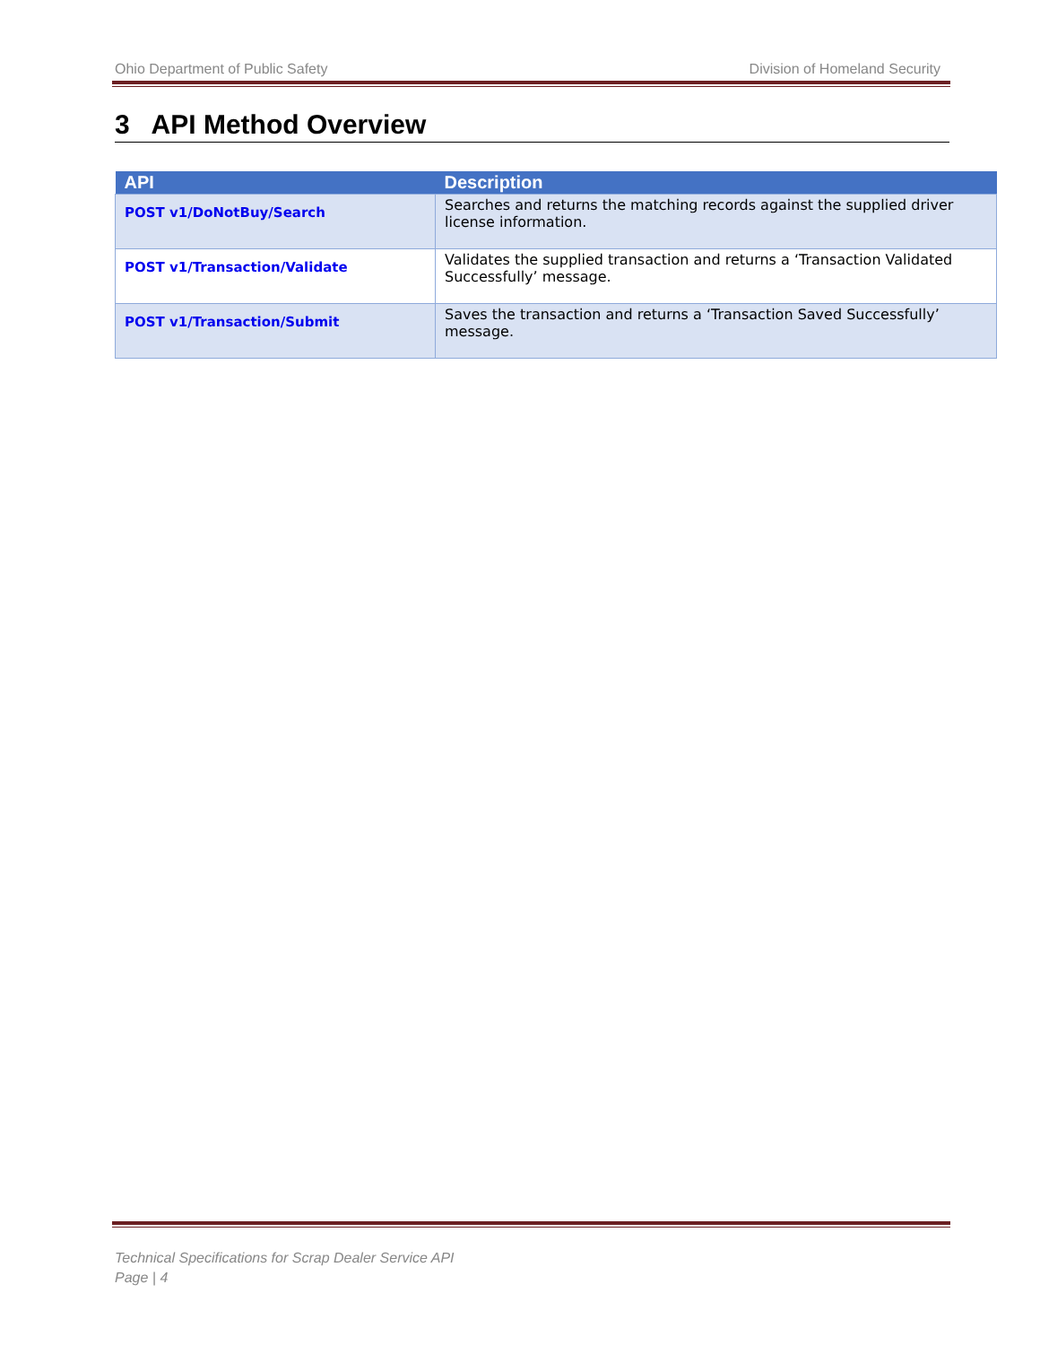Ohio Department of Public Safety Division of Homeland Security
3 API Method Overview
| API | Description |
| --- | --- |
| POST v1/DoNotBuy/Search | Searches and returns the matching records against the supplied driver license information. |
| POST v1/Transaction/Validate | Validates the supplied transaction and returns a ‘Transaction Validated Successfully’ message. |
| POST v1/Transaction/Submit | Saves the transaction and returns a ‘Transaction Saved Successfully’ message. |
Technical Specifications for Scrap Dealer Service API
Page | 4